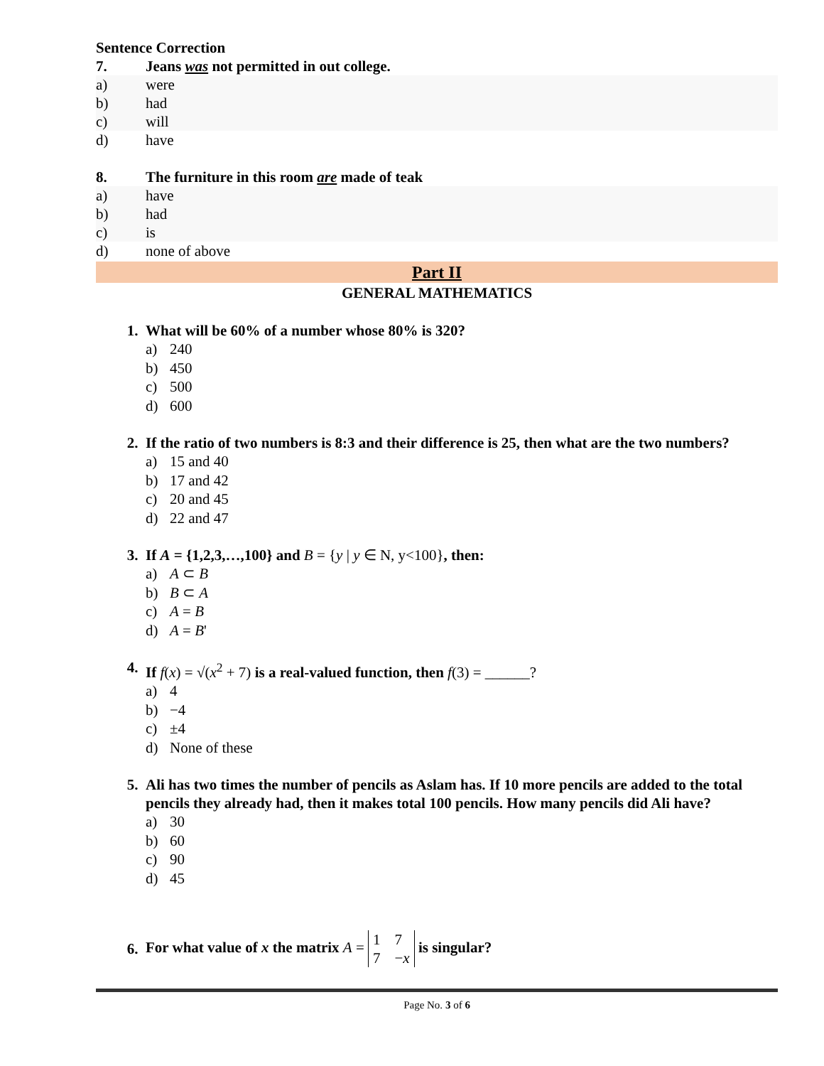Sentence Correction
7. Jeans was not permitted in out college.
a) were
b) had
c) will
d) have
8. The furniture in this room are made of teak
a) have
b) had
c) is
d) none of above
Part II
GENERAL MATHEMATICS
1. What will be 60% of a number whose 80% is 320?
a) 240
b) 450
c) 500
d) 600
2. If the ratio of two numbers is 8:3 and their difference is 25, then what are the two numbers?
a) 15 and 40
b) 17 and 42
c) 20 and 45
d) 22 and 47
3. If A = {1,2,3,…,100} and B = {y | y ∈ N, y<100}, then:
a) A ⊂ B
b) B ⊂ A
c) A = B
d) A = B'
4. If f(x) = √(x<sup>2</sup> + 7) is a real-valued function, then f(3) = ______?
a) 4
b) −4
c) ±4
d) None of these
5. Ali has two times the number of pencils as Aslam has. If 10 more pencils are added to the total pencils they already had, then it makes total 100 pencils. How many pencils did Ali have?
a) 30
b) 60
c) 90
d) 45
6.
For what value of x the matrix A = 1
7 7
−x is singular?
Page No. 3 of 6